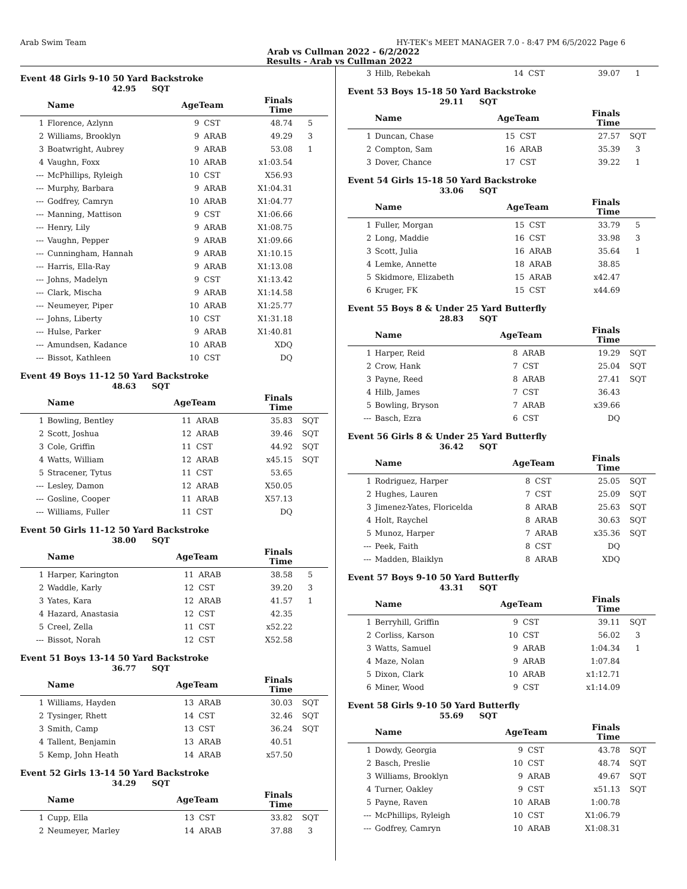Arab Swim Team HY-TEK's MEET MANAGER 7.0 - 8:47 PM 6/5/2022 Page 6
Arab vs Cullman 2022 - 6/2/2022
Results - Arab vs Cullman 2022
Event 48 Girls 9-10 50 Yard Backstroke
42.95 SQT
| | Name | AgeTeam | | Finals Time | |
| --- | --- | --- | --- | --- | --- |
| 1 | Florence, Azlynn | 9 | CST | 48.74 | 5 |
| 2 | Williams, Brooklyn | 9 | ARAB | 49.29 | 3 |
| 3 | Boatwright, Aubrey | 9 | ARAB | 53.08 | 1 |
| 4 | Vaughn, Foxx | 10 | ARAB | x1:03.54 | |
| --- | McPhillips, Ryleigh | 10 | CST | X56.93 | |
| --- | Murphy, Barbara | 9 | ARAB | X1:04.31 | |
| --- | Godfrey, Camryn | 10 | ARAB | X1:04.77 | |
| --- | Manning, Mattison | 9 | CST | X1:06.66 | |
| --- | Henry, Lily | 9 | ARAB | X1:08.75 | |
| --- | Vaughn, Pepper | 9 | ARAB | X1:09.66 | |
| --- | Cunningham, Hannah | 9 | ARAB | X1:10.15 | |
| --- | Harris, Ella-Ray | 9 | ARAB | X1:13.08 | |
| --- | Johns, Madelyn | 9 | CST | X1:13.42 | |
| --- | Clark, Mischa | 9 | ARAB | X1:14.58 | |
| --- | Neumeyer, Piper | 10 | ARAB | X1:25.77 | |
| --- | Johns, Liberty | 10 | CST | X1:31.18 | |
| --- | Hulse, Parker | 9 | ARAB | X1:40.81 | |
| --- | Amundsen, Kadance | 10 | ARAB | XDQ | |
| --- | Bissot, Kathleen | 10 | CST | DQ | |
Event 49 Boys 11-12 50 Yard Backstroke
48.63 SQT
| | Name | AgeTeam | | Finals Time | |
| --- | --- | --- | --- | --- | --- |
| 1 | Bowling, Bentley | 11 | ARAB | 35.83 | SQT |
| 2 | Scott, Joshua | 12 | ARAB | 39.46 | SQT |
| 3 | Cole, Griffin | 11 | CST | 44.92 | SQT |
| 4 | Watts, William | 12 | ARAB | x45.15 | SQT |
| 5 | Stracener, Tytus | 11 | CST | 53.65 | |
| --- | Lesley, Damon | 12 | ARAB | X50.05 | |
| --- | Gosline, Cooper | 11 | ARAB | X57.13 | |
| --- | Williams, Fuller | 11 | CST | DQ | |
Event 50 Girls 11-12 50 Yard Backstroke
38.00 SQT
| | Name | AgeTeam | | Finals Time | |
| --- | --- | --- | --- | --- | --- |
| 1 | Harper, Karington | 11 | ARAB | 38.58 | 5 |
| 2 | Waddle, Karly | 12 | CST | 39.20 | 3 |
| 3 | Yates, Kara | 12 | ARAB | 41.57 | 1 |
| 4 | Hazard, Anastasia | 12 | CST | 42.35 | |
| 5 | Creel, Zella | 11 | CST | x52.22 | |
| --- | Bissot, Norah | 12 | CST | X52.58 | |
Event 51 Boys 13-14 50 Yard Backstroke
36.77 SQT
| | Name | AgeTeam | | Finals Time | |
| --- | --- | --- | --- | --- | --- |
| 1 | Williams, Hayden | 13 | ARAB | 30.03 | SQT |
| 2 | Tysinger, Rhett | 14 | CST | 32.46 | SQT |
| 3 | Smith, Camp | 13 | CST | 36.24 | SQT |
| 4 | Tallent, Benjamin | 13 | ARAB | 40.51 | |
| 5 | Kemp, John Heath | 14 | ARAB | x57.50 | |
Event 52 Girls 13-14 50 Yard Backstroke
34.29 SQT
| | Name | AgeTeam | | Finals Time | |
| --- | --- | --- | --- | --- | --- |
| 1 | Cupp, Ella | 13 | CST | 33.82 | SQT |
| 2 | Neumeyer, Marley | 14 | ARAB | 37.88 | 3 |
| 3 | Hilb, Rebekah | 14 | CST | 39.07 | 1 |
Event 53 Boys 15-18 50 Yard Backstroke
29.11 SQT
| | Name | AgeTeam | | Finals Time | |
| --- | --- | --- | --- | --- | --- |
| 1 | Duncan, Chase | 15 | CST | 27.57 | SQT |
| 2 | Compton, Sam | 16 | ARAB | 35.39 | 3 |
| 3 | Dover, Chance | 17 | CST | 39.22 | 1 |
Event 54 Girls 15-18 50 Yard Backstroke
33.06 SQT
| | Name | AgeTeam | | Finals Time | |
| --- | --- | --- | --- | --- | --- |
| 1 | Fuller, Morgan | 15 | CST | 33.79 | 5 |
| 2 | Long, Maddie | 16 | CST | 33.98 | 3 |
| 3 | Scott, Julia | 16 | ARAB | 35.64 | 1 |
| 4 | Lemke, Annette | 18 | ARAB | 38.85 | |
| 5 | Skidmore, Elizabeth | 15 | ARAB | x42.47 | |
| 6 | Kruger, FK | 15 | CST | x44.69 | |
Event 55 Boys 8 & Under 25 Yard Butterfly
28.83 SQT
| | Name | AgeTeam | | Finals Time | |
| --- | --- | --- | --- | --- | --- |
| 1 | Harper, Reid | 8 | ARAB | 19.29 | SQT |
| 2 | Crow, Hank | 7 | CST | 25.04 | SQT |
| 3 | Payne, Reed | 8 | ARAB | 27.41 | SQT |
| 4 | Hilb, James | 7 | CST | 36.43 | |
| 5 | Bowling, Bryson | 7 | ARAB | x39.66 | |
| --- | Basch, Ezra | 6 | CST | DQ | |
Event 56 Girls 8 & Under 25 Yard Butterfly
36.42 SQT
| | Name | AgeTeam | | Finals Time | |
| --- | --- | --- | --- | --- | --- |
| 1 | Rodriguez, Harper | 8 | CST | 25.05 | SQT |
| 2 | Hughes, Lauren | 7 | CST | 25.09 | SQT |
| 3 | Jimenez-Yates, Floricelda | 8 | ARAB | 25.63 | SQT |
| 4 | Holt, Raychel | 8 | ARAB | 30.63 | SQT |
| 5 | Munoz, Harper | 7 | ARAB | x35.36 | SQT |
| --- | Peek, Faith | 8 | CST | DQ | |
| --- | Madden, Blaiklyn | 8 | ARAB | XDQ | |
Event 57 Boys 9-10 50 Yard Butterfly
43.31 SQT
| | Name | AgeTeam | | Finals Time | |
| --- | --- | --- | --- | --- | --- |
| 1 | Berryhill, Griffin | 9 | CST | 39.11 | SQT |
| 2 | Corliss, Karson | 10 | CST | 56.02 | 3 |
| 3 | Watts, Samuel | 9 | ARAB | 1:04.34 | 1 |
| 4 | Maze, Nolan | 9 | ARAB | 1:07.84 | |
| 5 | Dixon, Clark | 10 | ARAB | x1:12.71 | |
| 6 | Miner, Wood | 9 | CST | x1:14.09 | |
Event 58 Girls 9-10 50 Yard Butterfly
55.69 SQT
| | Name | AgeTeam | | Finals Time | |
| --- | --- | --- | --- | --- | --- |
| 1 | Dowdy, Georgia | 9 | CST | 43.78 | SQT |
| 2 | Basch, Preslie | 10 | CST | 48.74 | SQT |
| 3 | Williams, Brooklyn | 9 | ARAB | 49.67 | SQT |
| 4 | Turner, Oakley | 9 | CST | x51.13 | SQT |
| 5 | Payne, Raven | 10 | ARAB | 1:00.78 | |
| --- | McPhillips, Ryleigh | 10 | CST | X1:06.79 | |
| --- | Godfrey, Camryn | 10 | ARAB | X1:08.31 | |